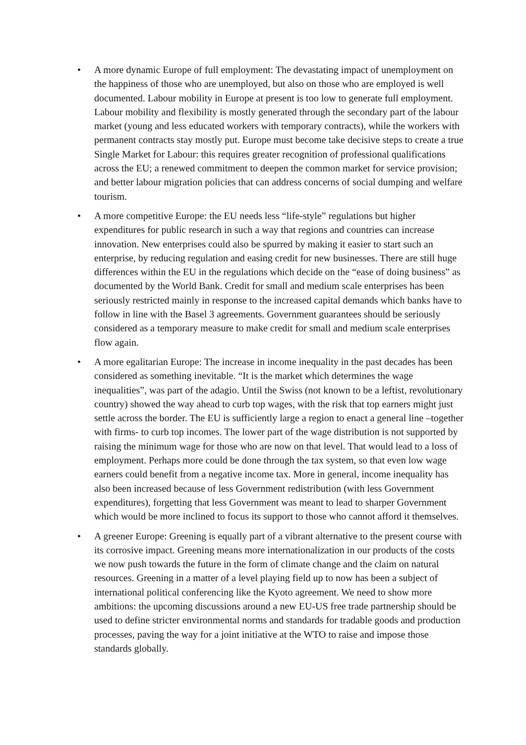• A more dynamic Europe of full employment: The devastating impact of unemployment on the happiness of those who are unemployed, but also on those who are employed is well documented. Labour mobility in Europe at present is too low to generate full employment. Labour mobility and flexibility is mostly generated through the secondary part of the labour market (young and less educated workers with temporary contracts), while the workers with permanent contracts stay mostly put. Europe must become take decisive steps to create a true Single Market for Labour: this requires greater recognition of professional qualifications across the EU; a renewed commitment to deepen the common market for service provision; and better labour migration policies that can address concerns of social dumping and welfare tourism.
• A more competitive Europe: the EU needs less “life-style” regulations but higher expenditures for public research in such a way that regions and countries can increase innovation. New enterprises could also be spurred by making it easier to start such an enterprise, by reducing regulation and easing credit for new businesses. There are still huge differences within the EU in the regulations which decide on the “ease of doing business” as documented by the World Bank. Credit for small and medium scale enterprises has been seriously restricted mainly in response to the increased capital demands which banks have to follow in line with the Basel 3 agreements. Government guarantees should be seriously considered as a temporary measure to make credit for small and medium scale enterprises flow again.
• A more egalitarian Europe: The increase in income inequality in the past decades has been considered as something inevitable. “It is the market which determines the wage inequalities”, was part of the adagio. Until the Swiss (not known to be a leftist, revolutionary country) showed the way ahead to curb top wages, with the risk that top earners might just settle across the border. The EU is sufficiently large a region to enact a general line –together with firms- to curb top incomes. The lower part of the wage distribution is not supported by raising the minimum wage for those who are now on that level. That would lead to a loss of employment. Perhaps more could be done through the tax system, so that even low wage earners could benefit from a negative income tax. More in general, income inequality has also been increased because of less Government redistribution (with less Government expenditures), forgetting that less Government was meant to lead to sharper Government which would be more inclined to focus its support to those who cannot afford it themselves.
• A greener Europe: Greening is equally part of a vibrant alternative to the present course with its corrosive impact. Greening means more internationalization in our products of the costs we now push towards the future in the form of climate change and the claim on natural resources. Greening in a matter of a level playing field up to now has been a subject of international political conferencing like the Kyoto agreement. We need to show more ambitions: the upcoming discussions around a new EU-US free trade partnership should be used to define stricter environmental norms and standards for tradable goods and production processes, paving the way for a joint initiative at the WTO to raise and impose those standards globally.